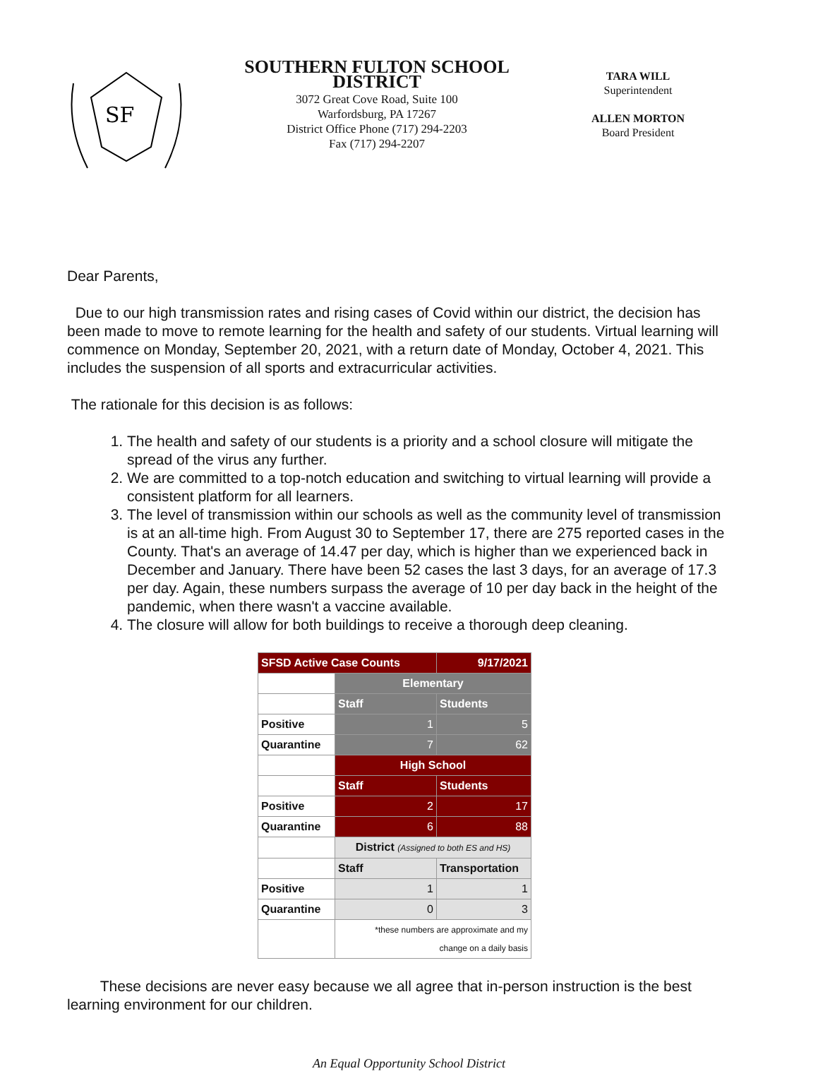SF
SOUTHERN FULTON SCHOOL DISTRICT
3072 Great Cove Road, Suite 100
Warfordsburg, PA 17267
District Office Phone (717) 294-2203
Fax (717) 294-2207
TARA WILL
Superintendent
ALLEN MORTON
Board President
Dear Parents,
Due to our high transmission rates and rising cases of Covid within our district, the decision has been made to move to remote learning for the health and safety of our students. Virtual learning will commence on Monday, September 20, 2021, with a return date of Monday, October 4, 2021. This includes the suspension of all sports and extracurricular activities.
The rationale for this decision is as follows:
1. The health and safety of our students is a priority and a school closure will mitigate the spread of the virus any further.
2. We are committed to a top-notch education and switching to virtual learning will provide a consistent platform for all learners.
3. The level of transmission within our schools as well as the community level of transmission is at an all-time high. From August 30 to September 17, there are 275 reported cases in the County. That's an average of 14.47 per day, which is higher than we experienced back in December and January. There have been 52 cases the last 3 days, for an average of 17.3 per day. Again, these numbers surpass the average of 10 per day back in the height of the pandemic, when there wasn't a vaccine available.
4. The closure will allow for both buildings to receive a thorough deep cleaning.
| SFSD Active Case Counts | | 9/17/2021 |
| | Elementary | |
| | Staff | Students |
| Positive | 1 | 5 |
| Quarantine | 7 | 62 |
| | High School | |
| | Staff | Students |
| Positive | 2 | 17 |
| Quarantine | 6 | 88 |
| | District (Assigned to both ES and HS) | |
| | Staff | Transportation |
| Positive | 1 | 1 |
| Quarantine | 0 | 3 |
| | *these numbers are approximate and my change on a daily basis | |
These decisions are never easy because we all agree that in-person instruction is the best learning environment for our children.
An Equal Opportunity School District